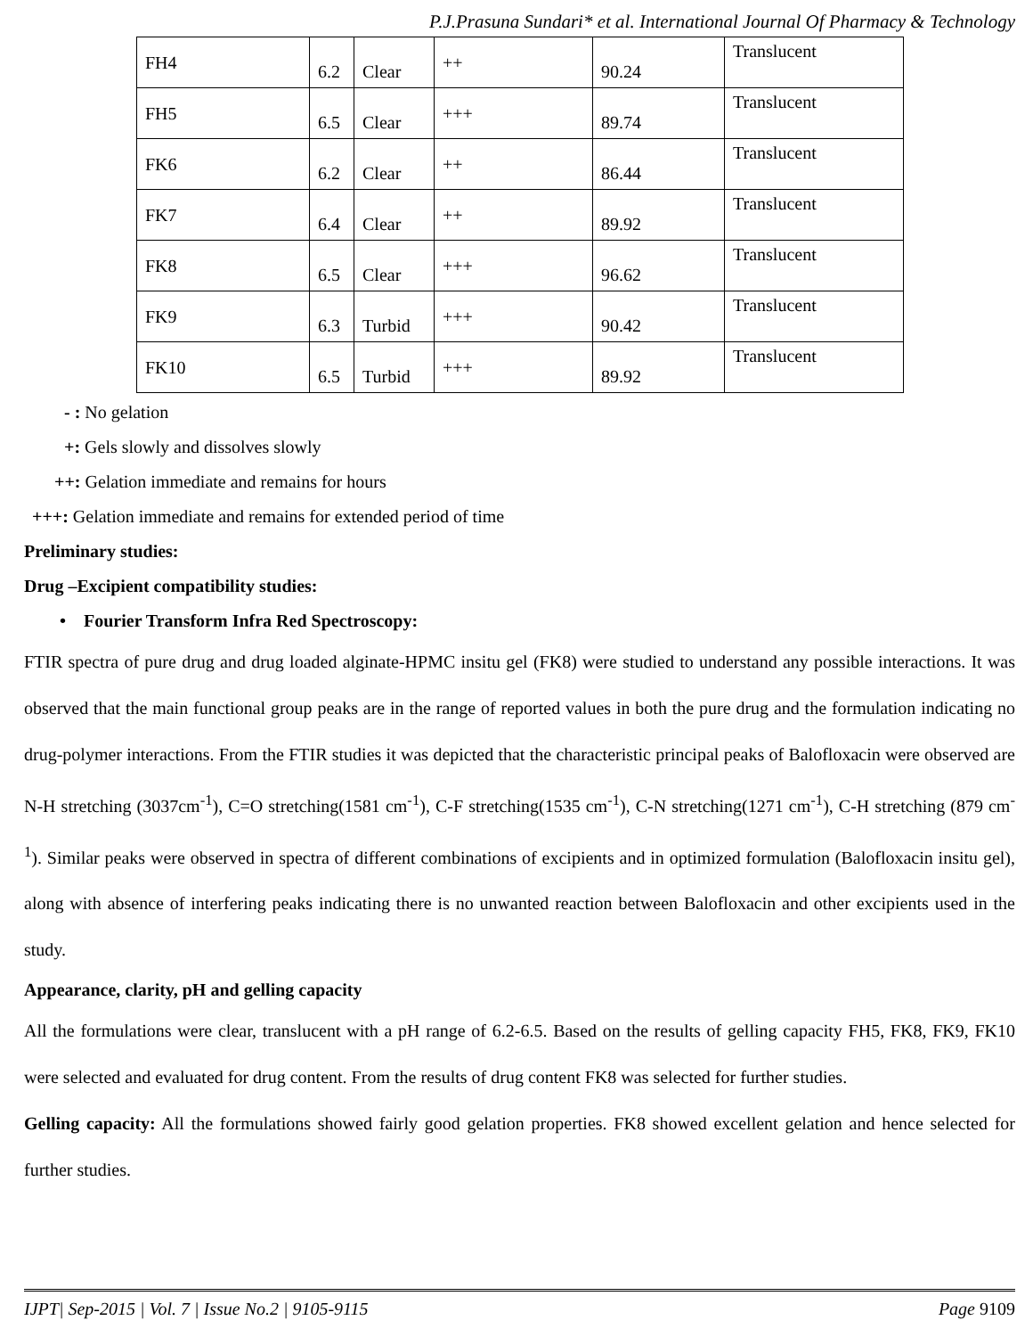P.J.Prasuna Sundari* et al. International Journal Of Pharmacy & Technology
| FH4 | 6.2 | Clear | ++ | 90.24 | Translucent |
| FH5 | 6.5 | Clear | +++ | 89.74 | Translucent |
| FK6 | 6.2 | Clear | ++ | 86.44 | Translucent |
| FK7 | 6.4 | Clear | ++ | 89.92 | Translucent |
| FK8 | 6.5 | Clear | +++ | 96.62 | Translucent |
| FK9 | 6.3 | Turbid | +++ | 90.42 | Translucent |
| FK10 | 6.5 | Turbid | +++ | 89.92 | Translucent |
- : No gelation
+: Gels slowly and dissolves slowly
++: Gelation immediate and remains for hours
+++: Gelation immediate and remains for extended period of time
Preliminary studies:
Drug –Excipient compatibility studies:
• Fourier Transform Infra Red Spectroscopy:
FTIR spectra of pure drug and drug loaded alginate-HPMC insitu gel (FK8) were studied to understand any possible interactions. It was observed that the main functional group peaks are in the range of reported values in both the pure drug and the formulation indicating no drug-polymer interactions. From the FTIR studies it was depicted that the characteristic principal peaks of Balofloxacin were observed are N-H stretching (3037cm<sup>-1</sup>), C=O stretching(1581 cm<sup>-1</sup>), C-F stretching(1535 cm<sup>-1</sup>), C-N stretching(1271 cm<sup>-1</sup>), C-H stretching (879 cm<sup>-1</sup>). Similar peaks were observed in spectra of different combinations of excipients and in optimized formulation (Balofloxacin insitu gel), along with absence of interfering peaks indicating there is no unwanted reaction between Balofloxacin and other excipients used in the study.
Appearance, clarity, pH and gelling capacity
All the formulations were clear, translucent with a pH range of 6.2-6.5. Based on the results of gelling capacity FH5, FK8, FK9, FK10 were selected and evaluated for drug content. From the results of drug content FK8 was selected for further studies.
Gelling capacity: All the formulations showed fairly good gelation properties. FK8 showed excellent gelation and hence selected for further studies.
IJPT| Sep-2015 | Vol. 7 | Issue No.2 | 9105-9115 Page 9109